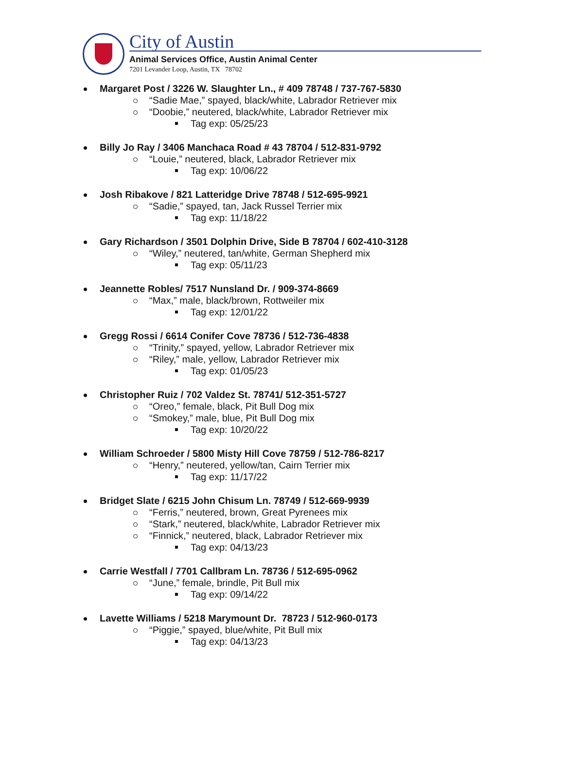City of Austin
Animal Services Office, Austin Animal Center
7201 Levander Loop, Austin, TX 78702
Margaret Post / 3226 W. Slaughter Ln., # 409 78748 / 737-767-5830
“Sadie Mae,” spayed, black/white, Labrador Retriever mix
“Doobie,” neutered, black/white, Labrador Retriever mix
Tag exp: 05/25/23
Billy Jo Ray / 3406 Manchaca Road # 43 78704 / 512-831-9792
“Louie,” neutered, black, Labrador Retriever mix
Tag exp: 10/06/22
Josh Ribakove / 821 Latteridge Drive 78748 / 512-695-9921
“Sadie,” spayed, tan, Jack Russel Terrier mix
Tag exp: 11/18/22
Gary Richardson / 3501 Dolphin Drive, Side B 78704 / 602-410-3128
“Wiley,” neutered, tan/white, German Shepherd mix
Tag exp: 05/11/23
Jeannette Robles/ 7517 Nunsland Dr. / 909-374-8669
“Max,” male, black/brown, Rottweiler mix
Tag exp: 12/01/22
Gregg Rossi / 6614 Conifer Cove 78736 / 512-736-4838
“Trinity,” spayed, yellow, Labrador Retriever mix
“Riley,” male, yellow, Labrador Retriever mix
Tag exp: 01/05/23
Christopher Ruiz / 702 Valdez St. 78741/ 512-351-5727
“Oreo,” female, black, Pit Bull Dog mix
“Smokey,” male, blue, Pit Bull Dog mix
Tag exp: 10/20/22
William Schroeder / 5800 Misty Hill Cove 78759 / 512-786-8217
“Henry,” neutered, yellow/tan, Cairn Terrier mix
Tag exp: 11/17/22
Bridget Slate / 6215 John Chisum Ln. 78749 / 512-669-9939
“Ferris,” neutered, brown, Great Pyrenees mix
“Stark,” neutered, black/white, Labrador Retriever mix
“Finnick,” neutered, black, Labrador Retriever mix
Tag exp: 04/13/23
Carrie Westfall / 7701 Callbram Ln. 78736 / 512-695-0962
“June,” female, brindle, Pit Bull mix
Tag exp: 09/14/22
Lavette Williams / 5218 Marymount Dr. 78723 / 512-960-0173
“Piggie,” spayed, blue/white, Pit Bull mix
Tag exp: 04/13/23